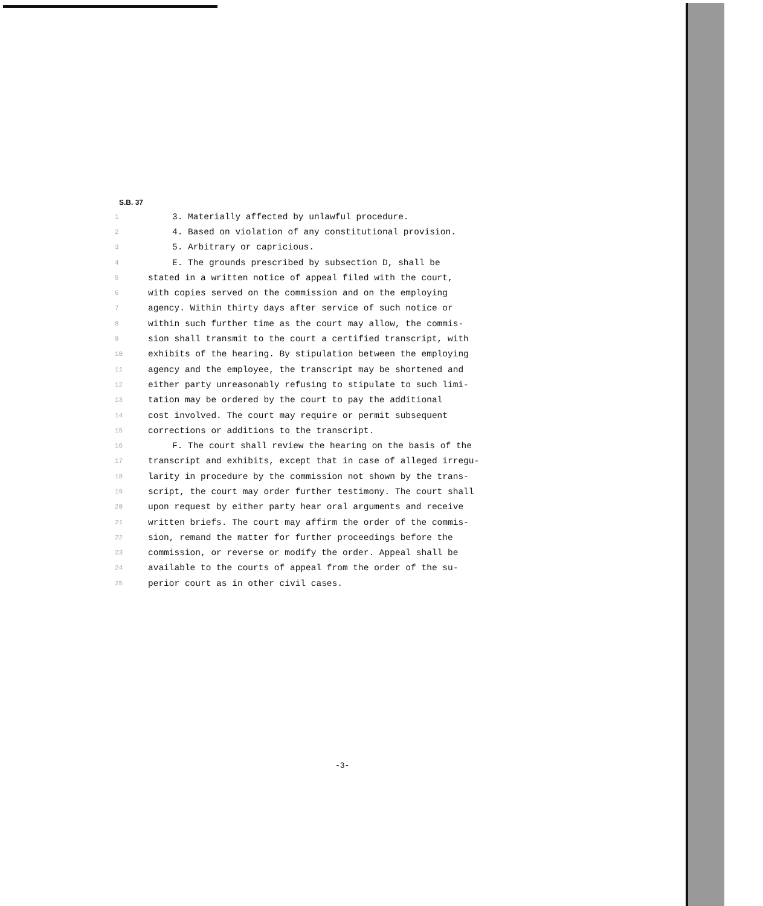S.B. 37
1 3. Materially affected by unlawful procedure.
2 4. Based on violation of any constitutional provision.
3 5. Arbitrary or capricious.
4 E. The grounds prescribed by subsection D, shall be
5 stated in a written notice of appeal filed with the court,
6 with copies served on the commission and on the employing
7 agency. Within thirty days after service of such notice or
8 within such further time as the court may allow, the commis-
9 sion shall transmit to the court a certified transcript, with
10 exhibits of the hearing. By stipulation between the employing
11 agency and the employee, the transcript may be shortened and
12 either party unreasonably refusing to stipulate to such limi-
13 tation may be ordered by the court to pay the additional
14 cost involved. The court may require or permit subsequent
15 corrections or additions to the transcript.
16 F. The court shall review the hearing on the basis of the
17 transcript and exhibits, except that in case of alleged irregu-
18 larity in procedure by the commission not shown by the trans-
19 script, the court may order further testimony. The court shall
20 upon request by either party hear oral arguments and receive
21 written briefs. The court may affirm the order of the commis-
22 sion, remand the matter for further proceedings before the
23 commission, or reverse or modify the order. Appeal shall be
24 available to the courts of appeal from the order of the su-
25 perior court as in other civil cases.
-3-